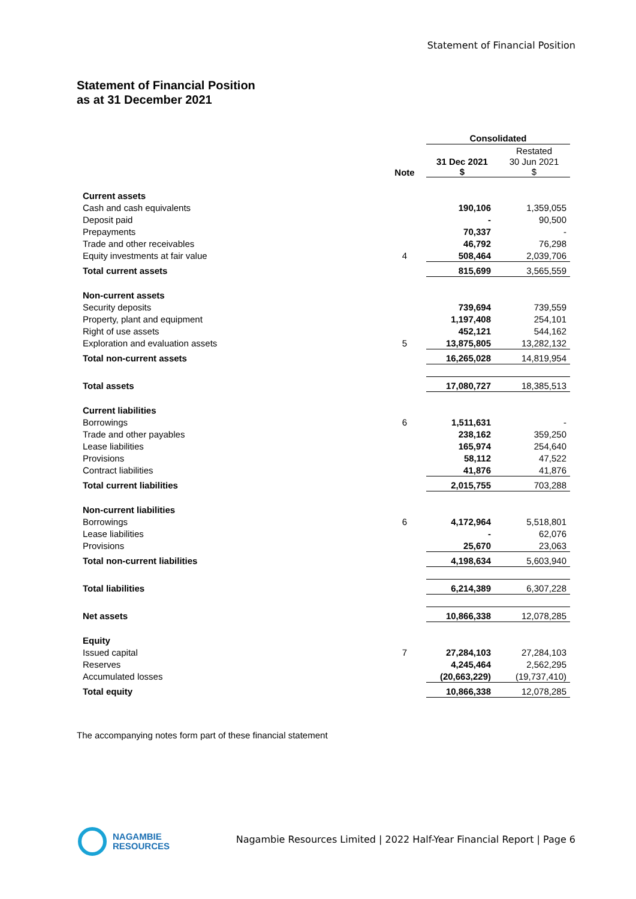Statement of Financial Position
Statement of Financial Position
as at 31 December 2021
| | | Consolidated | |
| | | | Restated |
| | Note | 31 Dec 2021 $ | 30 Jun 2021 $ |
| Current assets | | | |
| Cash and cash equivalents | | 190,106 | 1,359,055 |
| Deposit paid | | - | 90,500 |
| Prepayments | | 70,337 | - |
| Trade and other receivables | | 46,792 | 76,298 |
| Equity investments at fair value | 4 | 508,464 | 2,039,706 |
| Total current assets | | 815,699 | 3,565,559 |
| Non-current assets | | | |
| Security deposits | | 739,694 | 739,559 |
| Property, plant and equipment | | 1,197,408 | 254,101 |
| Right of use assets | | 452,121 | 544,162 |
| Exploration and evaluation assets | 5 | 13,875,805 | 13,282,132 |
| Total non-current assets | | 16,265,028 | 14,819,954 |
| Total assets | | 17,080,727 | 18,385,513 |
| Current liabilities | | | |
| Borrowings | 6 | 1,511,631 | - |
| Trade and other payables | | 238,162 | 359,250 |
| Lease liabilities | | 165,974 | 254,640 |
| Provisions | | 58,112 | 47,522 |
| Contract liabilities | | 41,876 | 41,876 |
| Total current liabilities | | 2,015,755 | 703,288 |
| Non-current liabilities | | | |
| Borrowings | 6 | 4,172,964 | 5,518,801 |
| Lease liabilities | | - | 62,076 |
| Provisions | | 25,670 | 23,063 |
| Total non-current liabilities | | 4,198,634 | 5,603,940 |
| Total liabilities | | 6,214,389 | 6,307,228 |
| Net assets | | 10,866,338 | 12,078,285 |
| Equity | | | |
| Issued capital | 7 | 27,284,103 | 27,284,103 |
| Reserves | | 4,245,464 | 2,562,295 |
| Accumulated losses | | (20,663,229) | (19,737,410) |
| Total equity | | 10,866,338 | 12,078,285 |
The accompanying notes form part of these financial statement
NAGAMBIE
RESOURCES
Nagambie Resources Limited | 2022 Half-Year Financial Report | Page 6